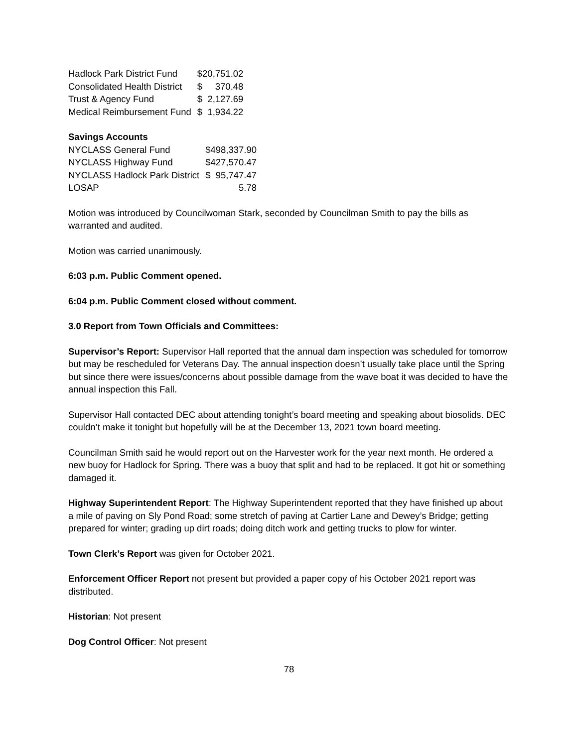| Hadlock Park District Fund | $ | 20,751.02 |
| Consolidated Health District | $ | 370.48 |
| Trust & Agency Fund | $ | 2,127.69 |
| Medical Reimbursement Fund | $ | 1,934.22 |
Savings Accounts
| NYCLASS General Fund | $498,337.90 | |
| NYCLASS Highway Fund | $427,570.47 | |
| NYCLASS Hadlock Park District | $ | 95,747.47 |
| LOSAP | | 5.78 |
Motion was introduced by Councilwoman Stark, seconded by Councilman Smith to pay the bills as warranted and audited.
Motion was carried unanimously.
6:03 p.m. Public Comment opened.
6:04 p.m. Public Comment closed without comment.
3.0 Report from Town Officials and Committees:
Supervisor’s Report: Supervisor Hall reported that the annual dam inspection was scheduled for tomorrow but may be rescheduled for Veterans Day. The annual inspection doesn’t usually take place until the Spring but since there were issues/concerns about possible damage from the wave boat it was decided to have the annual inspection this Fall.
Supervisor Hall contacted DEC about attending tonight’s board meeting and speaking about biosolids. DEC couldn’t make it tonight but hopefully will be at the December 13, 2021 town board meeting.
Councilman Smith said he would report out on the Harvester work for the year next month. He ordered a new buoy for Hadlock for Spring. There was a buoy that split and had to be replaced. It got hit or something damaged it.
Highway Superintendent Report: The Highway Superintendent reported that they have finished up about a mile of paving on Sly Pond Road; some stretch of paving at Cartier Lane and Dewey’s Bridge; getting prepared for winter; grading up dirt roads; doing ditch work and getting trucks to plow for winter.
Town Clerk’s Report was given for October 2021.
Enforcement Officer Report not present but provided a paper copy of his October 2021 report was distributed.
Historian: Not present
Dog Control Officer: Not present
78